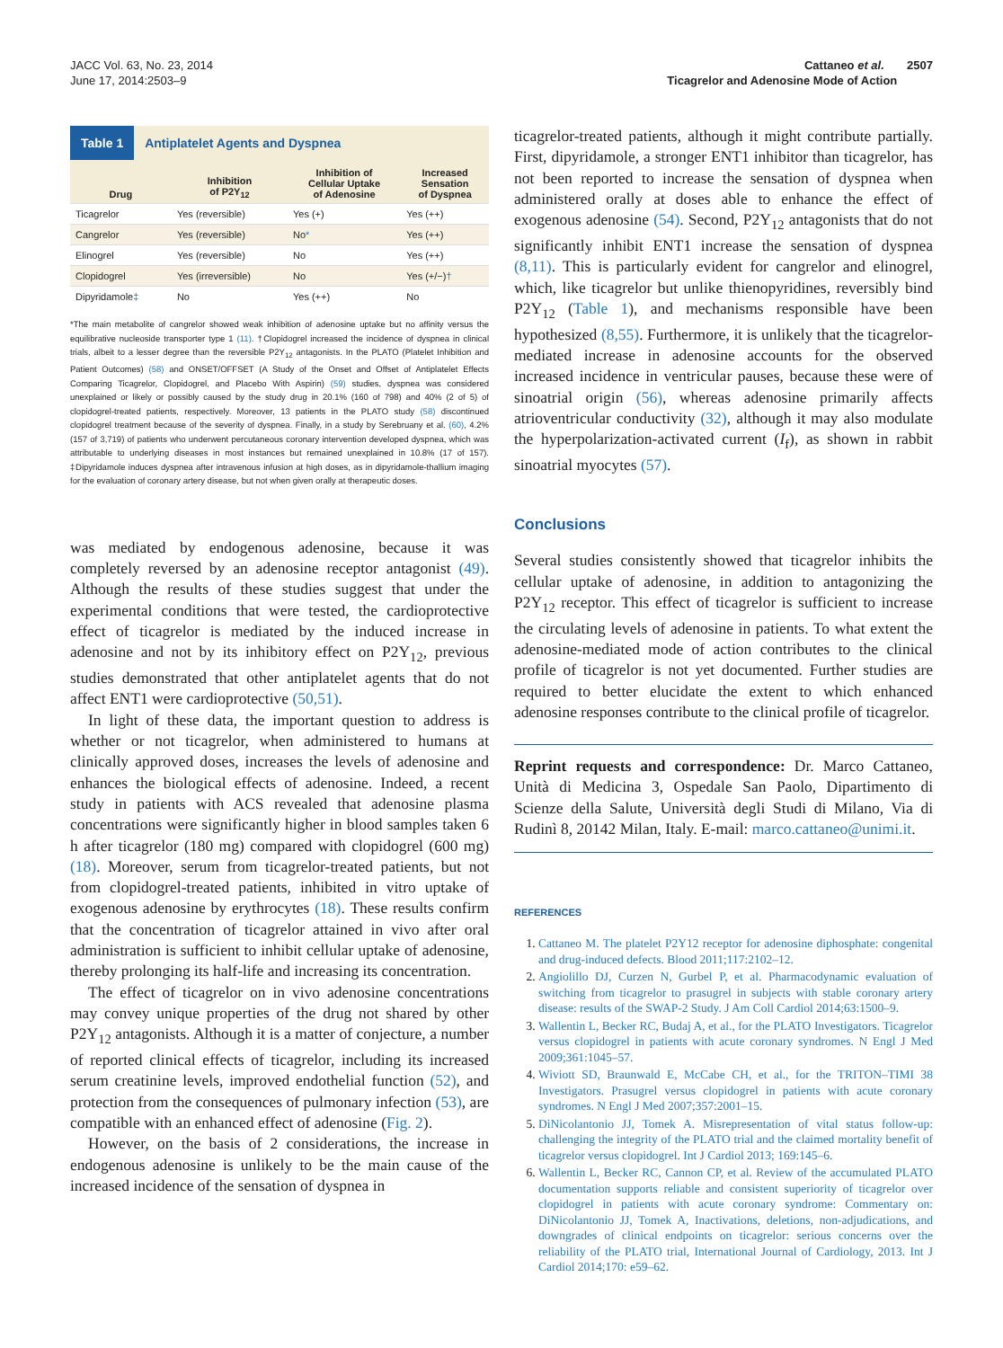JACC Vol. 63, No. 23, 2014
June 17, 2014:2503–9
Cattaneo et al. 2507
Ticagrelor and Adenosine Mode of Action
Table 1 Antiplatelet Agents and Dyspnea
| Drug | Inhibition of P2Y<sub>12</sub> | Inhibition of Cellular Uptake of Adenosine | Increased Sensation of Dyspnea |
| --- | --- | --- | --- |
| Ticagrelor | Yes (reversible) | Yes (+) | Yes (++) |
| Cangrelor | Yes (reversible) | No * | Yes (++) |
| Elinogrel | Yes (reversible) | No | Yes (++) |
| Clopidogrel | Yes (irreversible) | No | Yes (+/−) † |
| Dipyridamole ‡ | No | Yes (++) | No |
*The main metabolite of cangrelor showed weak inhibition of adenosine uptake but no affinity versus the equilibrative nucleoside transporter type 1 (11). †Clopidogrel increased the incidence of dyspnea in clinical trials, albeit to a lesser degree than the reversible P2Y<sub>12</sub> antagonists. In the PLATO (Platelet Inhibition and Patient Outcomes) (58) and ONSET/OFFSET (A Study of the Onset and Offset of Antiplatelet Effects Comparing Ticagrelor, Clopidogrel, and Placebo With Aspirin) (59) studies, dyspnea was considered unexplained or likely or possibly caused by the study drug in 20.1% (160 of 798) and 40% (2 of 5) of clopidogrel-treated patients, respectively. Moreover, 13 patients in the PLATO study (58) discontinued clopidogrel treatment because of the severity of dyspnea. Finally, in a study by Serebruany et al. (60), 4.2% (157 of 3,719) of patients who underwent percutaneous coronary intervention developed dyspnea, which was attributable to underlying diseases in most instances but remained unexplained in 10.8% (17 of 157). ‡Dipyridamole induces dyspnea after intravenous infusion at high doses, as in dipyridamole-thallium imaging for the evaluation of coronary artery disease, but not when given orally at therapeutic doses.
was mediated by endogenous adenosine, because it was completely reversed by an adenosine receptor antagonist (49). Although the results of these studies suggest that under the experimental conditions that were tested, the cardioprotective effect of ticagrelor is mediated by the induced increase in adenosine and not by its inhibitory effect on P2Y<sub>12</sub>, previous studies demonstrated that other antiplatelet agents that do not affect ENT1 were cardioprotective (50,51).
In light of these data, the important question to address is whether or not ticagrelor, when administered to humans at clinically approved doses, increases the levels of adenosine and enhances the biological effects of adenosine. Indeed, a recent study in patients with ACS revealed that adenosine plasma concentrations were significantly higher in blood samples taken 6 h after ticagrelor (180 mg) compared with clopidogrel (600 mg) (18). Moreover, serum from ticagrelor-treated patients, but not from clopidogrel-treated patients, inhibited in vitro uptake of exogenous adenosine by erythrocytes (18). These results confirm that the concentration of ticagrelor attained in vivo after oral administration is sufficient to inhibit cellular uptake of adenosine, thereby prolonging its half-life and increasing its concentration.
The effect of ticagrelor on in vivo adenosine concentrations may convey unique properties of the drug not shared by other P2Y<sub>12</sub> antagonists. Although it is a matter of conjecture, a number of reported clinical effects of ticagrelor, including its increased serum creatinine levels, improved endothelial function (52), and protection from the consequences of pulmonary infection (53), are compatible with an enhanced effect of adenosine (Fig. 2).
However, on the basis of 2 considerations, the increase in endogenous adenosine is unlikely to be the main cause of the increased incidence of the sensation of dyspnea in
ticagrelor-treated patients, although it might contribute partially. First, dipyridamole, a stronger ENT1 inhibitor than ticagrelor, has not been reported to increase the sensation of dyspnea when administered orally at doses able to enhance the effect of exogenous adenosine (54). Second, P2Y<sub>12</sub> antagonists that do not significantly inhibit ENT1 increase the sensation of dyspnea (8,11). This is particularly evident for cangrelor and elinogrel, which, like ticagrelor but unlike thienopyridines, reversibly bind P2Y<sub>12</sub> (Table 1), and mechanisms responsible have been hypothesized (8,55). Furthermore, it is unlikely that the ticagrelor-mediated increase in adenosine accounts for the observed increased incidence in ventricular pauses, because these were of sinoatrial origin (56), whereas adenosine primarily affects atrioventricular conductivity (32), although it may also modulate the hyperpolarization-activated current (I<sub>f</sub>), as shown in rabbit sinoatrial myocytes (57).
Conclusions
Several studies consistently showed that ticagrelor inhibits the cellular uptake of adenosine, in addition to antagonizing the P2Y<sub>12</sub> receptor. This effect of ticagrelor is sufficient to increase the circulating levels of adenosine in patients. To what extent the adenosine-mediated mode of action contributes to the clinical profile of ticagrelor is not yet documented. Further studies are required to better elucidate the extent to which enhanced adenosine responses contribute to the clinical profile of ticagrelor.
Reprint requests and correspondence: Dr. Marco Cattaneo, Unità di Medicina 3, Ospedale San Paolo, Dipartimento di Scienze della Salute, Università degli Studi di Milano, Via di Rudinì 8, 20142 Milan, Italy. E-mail: marco.cattaneo@unimi.it.
REFERENCES
1. Cattaneo M. The platelet P2Y12 receptor for adenosine diphosphate: congenital and drug-induced defects. Blood 2011;117:2102–12.
2. Angiolillo DJ, Curzen N, Gurbel P, et al. Pharmacodynamic evaluation of switching from ticagrelor to prasugrel in subjects with stable coronary artery disease: results of the SWAP-2 Study. J Am Coll Cardiol 2014;63:1500–9.
3. Wallentin L, Becker RC, Budaj A, et al., for the PLATO Investigators. Ticagrelor versus clopidogrel in patients with acute coronary syndromes. N Engl J Med 2009;361:1045–57.
4. Wiviott SD, Braunwald E, McCabe CH, et al., for the TRITON–TIMI 38 Investigators. Prasugrel versus clopidogrel in patients with acute coronary syndromes. N Engl J Med 2007;357:2001–15.
5. DiNicolantonio JJ, Tomek A. Misrepresentation of vital status follow-up: challenging the integrity of the PLATO trial and the claimed mortality benefit of ticagrelor versus clopidogrel. Int J Cardiol 2013; 169:145–6.
6. Wallentin L, Becker RC, Cannon CP, et al. Review of the accumulated PLATO documentation supports reliable and consistent superiority of ticagrelor over clopidogrel in patients with acute coronary syndrome: Commentary on: DiNicolantonio JJ, Tomek A, Inactivations, deletions, non-adjudications, and downgrades of clinical endpoints on ticagrelor: serious concerns over the reliability of the PLATO trial, International Journal of Cardiology, 2013. Int J Cardiol 2014;170: e59–62.